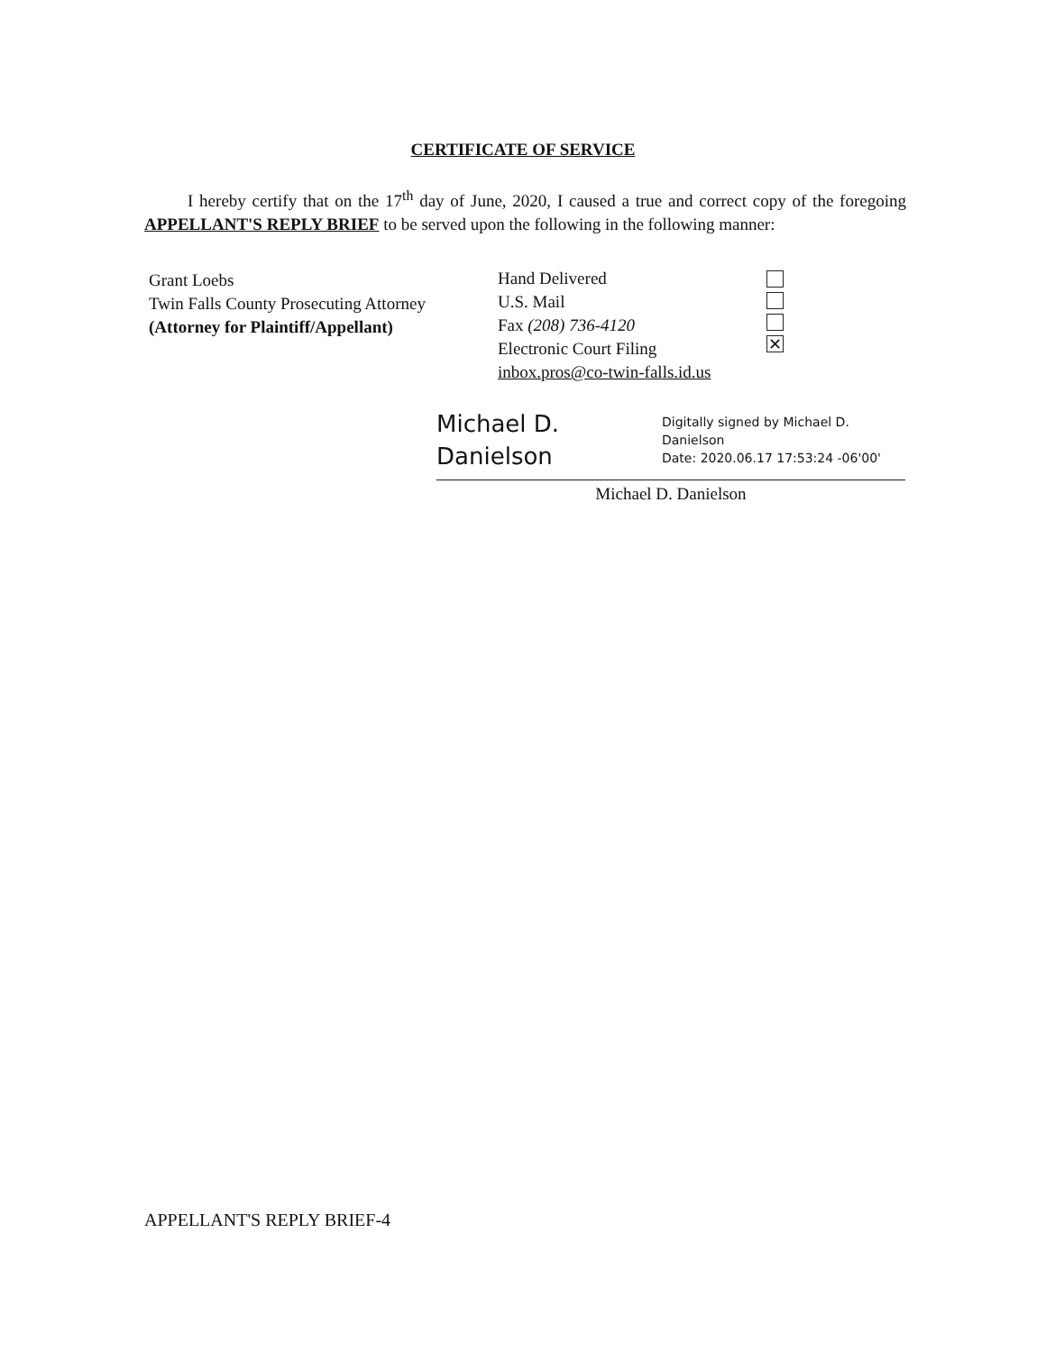CERTIFICATE OF SERVICE
I hereby certify that on the 17<sup>th</sup> day of June, 2020, I caused a true and correct copy of the foregoing APPELLANT'S REPLY BRIEF to be served upon the following in the following manner:
Grant Loebs
Twin Falls County Prosecuting Attorney
(Attorney for Plaintiff/Appellant)
Hand Delivered
U.S. Mail
Fax (208) 736-4120
Electronic Court Filing
inbox.pros@co-twin-falls.id.us
✕
Michael D.
Danielson
Digitally signed by Michael D.
Danielson
Date: 2020.06.17 17:53:24 -06'00'
Michael D. Danielson
APPELLANT'S REPLY BRIEF-4